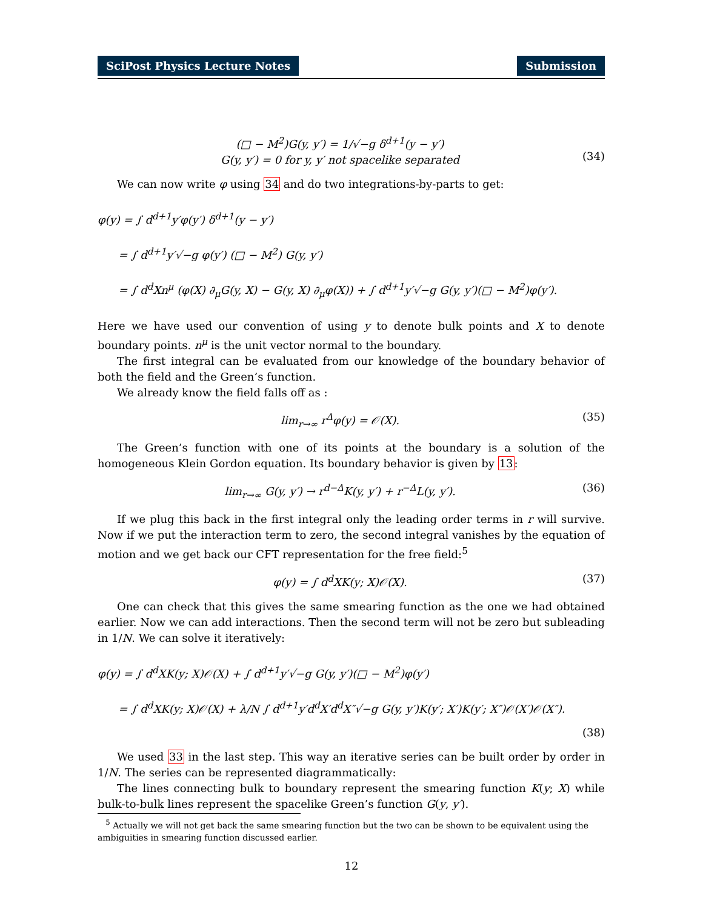SciPost Physics Lecture Notes Submission
(□ − M<sup>2</sup>)G(y, y′) = 1/√−g δ<sup>d+1</sup>(y − y′)
G(y, y′) = 0 for y, y′ not spacelike separated
(34)
We can now write φ using 34 and do two integrations-by-parts to get:
φ(y) = ∫ d<sup>d+1</sup>y′φ(y′) δ<sup>d+1</sup>(y − y′)
= ∫ d<sup>d+1</sup>y′√−g φ(y′) (□ − M<sup>2</sup>) G(y, y′)
= ∫ d<sup>d</sup>Xn<sup>μ</sup> (φ(X) ∂<sub>μ</sub>G(y, X) − G(y, X) ∂<sub>μ</sub>φ(X)) + ∫ d<sup>d+1</sup>y′√−g G(y, y′)(□ − M<sup>2</sup>)φ(y′).
Here we have used our convention of using y to denote bulk points and X to denote boundary points. n<sup>μ</sup> is the unit vector normal to the boundary.
The first integral can be evaluated from our knowledge of the boundary behavior of both the field and the Green’s function.
We already know the field falls off as :
lim<sub>r→∞</sub> r<sup>Δ</sup>φ(y) = 𝒪(X). (35)
The Green’s function with one of its points at the boundary is a solution of the homogeneous Klein Gordon equation. Its boundary behavior is given by 13:
lim<sub>r→∞</sub> G(y, y′) → r<sup>d−Δ</sup>K(y, y′) + r<sup>−Δ</sup>L(y, y′). (36)
If we plug this back in the first integral only the leading order terms in r will survive. Now if we put the interaction term to zero, the second integral vanishes by the equation of motion and we get back our CFT representation for the free field:<sup>5</sup>
φ(y) = ∫ d<sup>d</sup>XK(y; X)𝒪(X). (37)
One can check that this gives the same smearing function as the one we had obtained earlier. Now we can add interactions. Then the second term will not be zero but subleading in 1/N. We can solve it iteratively:
φ(y) = ∫ d<sup>d</sup>XK(y; X)𝒪(X) + ∫ d<sup>d+1</sup>y′√−g G(y, y′)(□ − M<sup>2</sup>)φ(y′)
= ∫ d<sup>d</sup>XK(y; X)𝒪(X) + λ/N ∫ d<sup>d+1</sup>y′d<sup>d</sup>X′d<sup>d</sup>X″√−g G(y, y′)K(y′; X′)K(y′; X″)𝒪(X′)𝒪(X″).
(38)
We used 33 in the last step. This way an iterative series can be built order by order in 1/N. The series can be represented diagrammatically:
The lines connecting bulk to boundary represent the smearing function K(y; X) while bulk-to-bulk lines represent the spacelike Green’s function G(y, y′).
<sup>5</sup> Actually we will not get back the same smearing function but the two can be shown to be equivalent using the ambiguities in smearing function discussed earlier.
12